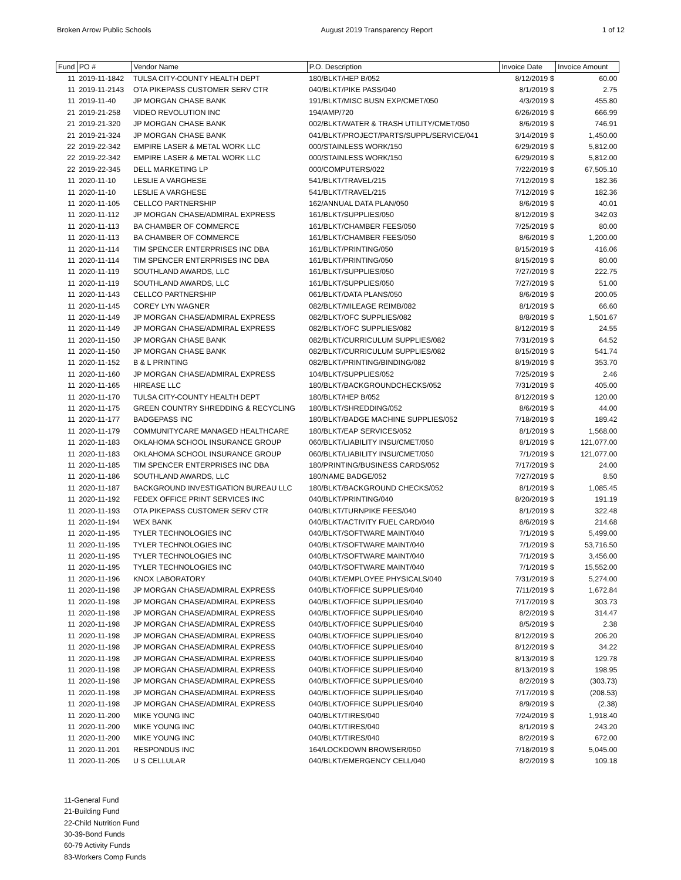Broken Arrow Public Schools August 2019 Transparency Report 1 of 12
| Fund | PO # | Vendor Name | P.O. Description | Invoice Date | Invoice Amount |
| --- | --- | --- | --- | --- | --- |
| 11 | 2019-11-1842 | TULSA CITY-COUNTY HEALTH DEPT | 180/BLKT/HEP B/052 | 8/12/2019 $ | 60.00 |
| 11 | 2019-11-2143 | OTA PIKEPASS CUSTOMER SERV CTR | 040/BLKT/PIKE PASS/040 | 8/1/2019 $ | 2.75 |
| 11 | 2019-11-40 | JP MORGAN CHASE BANK | 191/BLKT/MISC BUSN EXP/CMET/050 | 4/3/2019 $ | 455.80 |
| 21 | 2019-21-258 | VIDEO REVOLUTION INC | 194/AMP/720 | 6/26/2019 $ | 666.99 |
| 21 | 2019-21-320 | JP MORGAN CHASE BANK | 002/BLKT/WATER & TRASH UTILITY/CMET/050 | 8/6/2019 $ | 746.91 |
| 21 | 2019-21-324 | JP MORGAN CHASE BANK | 041/BLKT/PROJECT/PARTS/SUPPL/SERVICE/041 | 3/14/2019 $ | 1,450.00 |
| 22 | 2019-22-342 | EMPIRE LASER & METAL WORK LLC | 000/STAINLESS WORK/150 | 6/29/2019 $ | 5,812.00 |
| 22 | 2019-22-342 | EMPIRE LASER & METAL WORK LLC | 000/STAINLESS WORK/150 | 6/29/2019 $ | 5,812.00 |
| 22 | 2019-22-345 | DELL MARKETING LP | 000/COMPUTERS/022 | 7/22/2019 $ | 67,505.10 |
| 11 | 2020-11-10 | LESLIE A VARGHESE | 541/BLKT/TRAVEL/215 | 7/12/2019 $ | 182.36 |
| 11 | 2020-11-10 | LESLIE A VARGHESE | 541/BLKT/TRAVEL/215 | 7/12/2019 $ | 182.36 |
| 11 | 2020-11-105 | CELLCO PARTNERSHIP | 162/ANNUAL DATA PLAN/050 | 8/6/2019 $ | 40.01 |
| 11 | 2020-11-112 | JP MORGAN CHASE/ADMIRAL EXPRESS | 161/BLKT/SUPPLIES/050 | 8/12/2019 $ | 342.03 |
| 11 | 2020-11-113 | BA CHAMBER OF COMMERCE | 161/BLKT/CHAMBER FEES/050 | 7/25/2019 $ | 80.00 |
| 11 | 2020-11-113 | BA CHAMBER OF COMMERCE | 161/BLKT/CHAMBER FEES/050 | 8/6/2019 $ | 1,200.00 |
| 11 | 2020-11-114 | TIM SPENCER ENTERPRISES INC DBA | 161/BLKT/PRINTING/050 | 8/15/2019 $ | 416.06 |
| 11 | 2020-11-114 | TIM SPENCER ENTERPRISES INC DBA | 161/BLKT/PRINTING/050 | 8/15/2019 $ | 80.00 |
| 11 | 2020-11-119 | SOUTHLAND AWARDS, LLC | 161/BLKT/SUPPLIES/050 | 7/27/2019 $ | 222.75 |
| 11 | 2020-11-119 | SOUTHLAND AWARDS, LLC | 161/BLKT/SUPPLIES/050 | 7/27/2019 $ | 51.00 |
| 11 | 2020-11-143 | CELLCO PARTNERSHIP | 061/BLKT/DATA PLANS/050 | 8/6/2019 $ | 200.05 |
| 11 | 2020-11-145 | COREY LYN WAGNER | 082/BLKT/MILEAGE REIMB/082 | 8/1/2019 $ | 66.60 |
| 11 | 2020-11-149 | JP MORGAN CHASE/ADMIRAL EXPRESS | 082/BLKT/OFC SUPPLIES/082 | 8/8/2019 $ | 1,501.67 |
| 11 | 2020-11-149 | JP MORGAN CHASE/ADMIRAL EXPRESS | 082/BLKT/OFC SUPPLIES/082 | 8/12/2019 $ | 24.55 |
| 11 | 2020-11-150 | JP MORGAN CHASE BANK | 082/BLKT/CURRICULUM SUPPLIES/082 | 7/31/2019 $ | 64.52 |
| 11 | 2020-11-150 | JP MORGAN CHASE BANK | 082/BLKT/CURRICULUM SUPPLIES/082 | 8/15/2019 $ | 541.74 |
| 11 | 2020-11-152 | B & L PRINTING | 082/BLKT/PRINTING/BINDING/082 | 8/19/2019 $ | 353.70 |
| 11 | 2020-11-160 | JP MORGAN CHASE/ADMIRAL EXPRESS | 104/BLKT/SUPPLIES/052 | 7/25/2019 $ | 2.46 |
| 11 | 2020-11-165 | HIREASE LLC | 180/BLKT/BACKGROUNDCHECKS/052 | 7/31/2019 $ | 405.00 |
| 11 | 2020-11-170 | TULSA CITY-COUNTY HEALTH DEPT | 180/BLKT/HEP B/052 | 8/12/2019 $ | 120.00 |
| 11 | 2020-11-175 | GREEN COUNTRY SHREDDING & RECYCLING | 180/BLKT/SHREDDING/052 | 8/6/2019 $ | 44.00 |
| 11 | 2020-11-177 | BADGEPASS INC | 180/BLKT/BADGE MACHINE SUPPLIES/052 | 7/18/2019 $ | 189.42 |
| 11 | 2020-11-179 | COMMUNITYCARE MANAGED HEALTHCARE | 180/BLKT/EAP SERVICES/052 | 8/1/2019 $ | 1,568.00 |
| 11 | 2020-11-183 | OKLAHOMA SCHOOL INSURANCE GROUP | 060/BLKT/LIABILITY INSU/CMET/050 | 8/1/2019 $ | 121,077.00 |
| 11 | 2020-11-183 | OKLAHOMA SCHOOL INSURANCE GROUP | 060/BLKT/LIABILITY INSU/CMET/050 | 7/1/2019 $ | 121,077.00 |
| 11 | 2020-11-185 | TIM SPENCER ENTERPRISES INC DBA | 180/PRINTING/BUSINESS CARDS/052 | 7/17/2019 $ | 24.00 |
| 11 | 2020-11-186 | SOUTHLAND AWARDS, LLC | 180/NAME BADGE/052 | 7/27/2019 $ | 8.50 |
| 11 | 2020-11-187 | BACKGROUND INVESTIGATION BUREAU LLC | 180/BLKT/BACKGROUND CHECKS/052 | 8/1/2019 $ | 1,085.45 |
| 11 | 2020-11-192 | FEDEX OFFICE PRINT SERVICES INC | 040/BLKT/PRINTING/040 | 8/20/2019 $ | 191.19 |
| 11 | 2020-11-193 | OTA PIKEPASS CUSTOMER SERV CTR | 040/BLKT/TURNPIKE FEES/040 | 8/1/2019 $ | 322.48 |
| 11 | 2020-11-194 | WEX BANK | 040/BLKT/ACTIVITY FUEL CARD/040 | 8/6/2019 $ | 214.68 |
| 11 | 2020-11-195 | TYLER TECHNOLOGIES INC | 040/BLKT/SOFTWARE MAINT/040 | 7/1/2019 $ | 5,499.00 |
| 11 | 2020-11-195 | TYLER TECHNOLOGIES INC | 040/BLKT/SOFTWARE MAINT/040 | 7/1/2019 $ | 53,716.50 |
| 11 | 2020-11-195 | TYLER TECHNOLOGIES INC | 040/BLKT/SOFTWARE MAINT/040 | 7/1/2019 $ | 3,456.00 |
| 11 | 2020-11-195 | TYLER TECHNOLOGIES INC | 040/BLKT/SOFTWARE MAINT/040 | 7/1/2019 $ | 15,552.00 |
| 11 | 2020-11-196 | KNOX LABORATORY | 040/BLKT/EMPLOYEE PHYSICALS/040 | 7/31/2019 $ | 5,274.00 |
| 11 | 2020-11-198 | JP MORGAN CHASE/ADMIRAL EXPRESS | 040/BLKT/OFFICE SUPPLIES/040 | 7/11/2019 $ | 1,672.84 |
| 11 | 2020-11-198 | JP MORGAN CHASE/ADMIRAL EXPRESS | 040/BLKT/OFFICE SUPPLIES/040 | 7/17/2019 $ | 303.73 |
| 11 | 2020-11-198 | JP MORGAN CHASE/ADMIRAL EXPRESS | 040/BLKT/OFFICE SUPPLIES/040 | 8/2/2019 $ | 314.47 |
| 11 | 2020-11-198 | JP MORGAN CHASE/ADMIRAL EXPRESS | 040/BLKT/OFFICE SUPPLIES/040 | 8/5/2019 $ | 2.38 |
| 11 | 2020-11-198 | JP MORGAN CHASE/ADMIRAL EXPRESS | 040/BLKT/OFFICE SUPPLIES/040 | 8/12/2019 $ | 206.20 |
| 11 | 2020-11-198 | JP MORGAN CHASE/ADMIRAL EXPRESS | 040/BLKT/OFFICE SUPPLIES/040 | 8/12/2019 $ | 34.22 |
| 11 | 2020-11-198 | JP MORGAN CHASE/ADMIRAL EXPRESS | 040/BLKT/OFFICE SUPPLIES/040 | 8/13/2019 $ | 129.78 |
| 11 | 2020-11-198 | JP MORGAN CHASE/ADMIRAL EXPRESS | 040/BLKT/OFFICE SUPPLIES/040 | 8/13/2019 $ | 198.95 |
| 11 | 2020-11-198 | JP MORGAN CHASE/ADMIRAL EXPRESS | 040/BLKT/OFFICE SUPPLIES/040 | 8/2/2019 $ | (303.73) |
| 11 | 2020-11-198 | JP MORGAN CHASE/ADMIRAL EXPRESS | 040/BLKT/OFFICE SUPPLIES/040 | 7/17/2019 $ | (208.53) |
| 11 | 2020-11-198 | JP MORGAN CHASE/ADMIRAL EXPRESS | 040/BLKT/OFFICE SUPPLIES/040 | 8/9/2019 $ | (2.38) |
| 11 | 2020-11-200 | MIKE YOUNG INC | 040/BLKT/TIRES/040 | 7/24/2019 $ | 1,918.40 |
| 11 | 2020-11-200 | MIKE YOUNG INC | 040/BLKT/TIRES/040 | 8/1/2019 $ | 243.20 |
| 11 | 2020-11-200 | MIKE YOUNG INC | 040/BLKT/TIRES/040 | 8/2/2019 $ | 672.00 |
| 11 | 2020-11-201 | RESPONDUS INC | 164/LOCKDOWN BROWSER/050 | 7/18/2019 $ | 5,045.00 |
| 11 | 2020-11-205 | U S CELLULAR | 040/BLKT/EMERGENCY CELL/040 | 8/2/2019 $ | 109.18 |
11-General Fund
21-Building Fund
22-Child Nutrition Fund
30-39-Bond Funds
60-79 Activity Funds
83-Workers Comp Funds